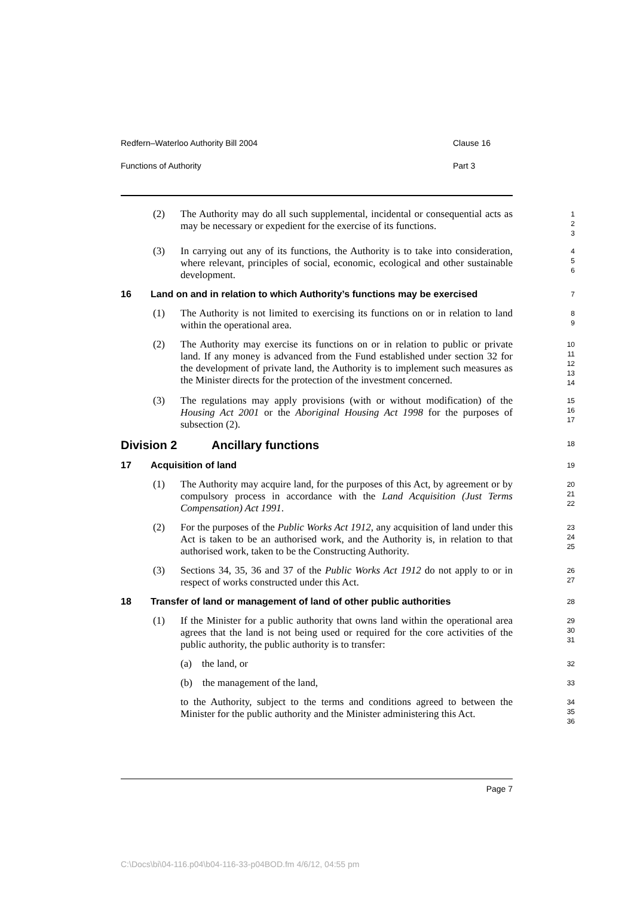Redfern–Waterloo Authority Bill 2004 Clause 16
Functions of Authority Part 3
(2) The Authority may do all such supplemental, incidental or consequential acts as may be necessary or expedient for the exercise of its functions.
1
2
3
(3) In carrying out any of its functions, the Authority is to take into consideration, where relevant, principles of social, economic, ecological and other sustainable development.
4
5
6
16 Land on and in relation to which Authority’s functions may be exercised 7
(1) The Authority is not limited to exercising its functions on or in relation to land within the operational area.
8
9
(2) The Authority may exercise its functions on or in relation to public or private land. If any money is advanced from the Fund established under section 32 for the development of private land, the Authority is to implement such measures as the Minister directs for the protection of the investment concerned.
10
11
12
13
14
(3) The regulations may apply provisions (with or without modification) of the Housing Act 2001 or the Aboriginal Housing Act 1998 for the purposes of subsection (2).
15
16
17
Division 2 Ancillary functions 18
17 Acquisition of land 19
(1) The Authority may acquire land, for the purposes of this Act, by agreement or by compulsory process in accordance with the Land Acquisition (Just Terms Compensation) Act 1991.
20
21
22
(2) For the purposes of the Public Works Act 1912, any acquisition of land under this Act is taken to be an authorised work, and the Authority is, in relation to that authorised work, taken to be the Constructing Authority.
23
24
25
(3) Sections 34, 35, 36 and 37 of the Public Works Act 1912 do not apply to or in respect of works constructed under this Act.
26
27
18 Transfer of land or management of land of other public authorities 28
(1) If the Minister for a public authority that owns land within the operational area agrees that the land is not being used or required for the core activities of the public authority, the public authority is to transfer:
29
30
31
(a) the land, or
32
(b) the management of the land,
33
to the Authority, subject to the terms and conditions agreed to between the Minister for the public authority and the Minister administering this Act.
34
35
36
Page 7
C:\Docs\bi\04-116.p04\b04-116-33-p04BOD.fm 4/6/12, 04:55 pm